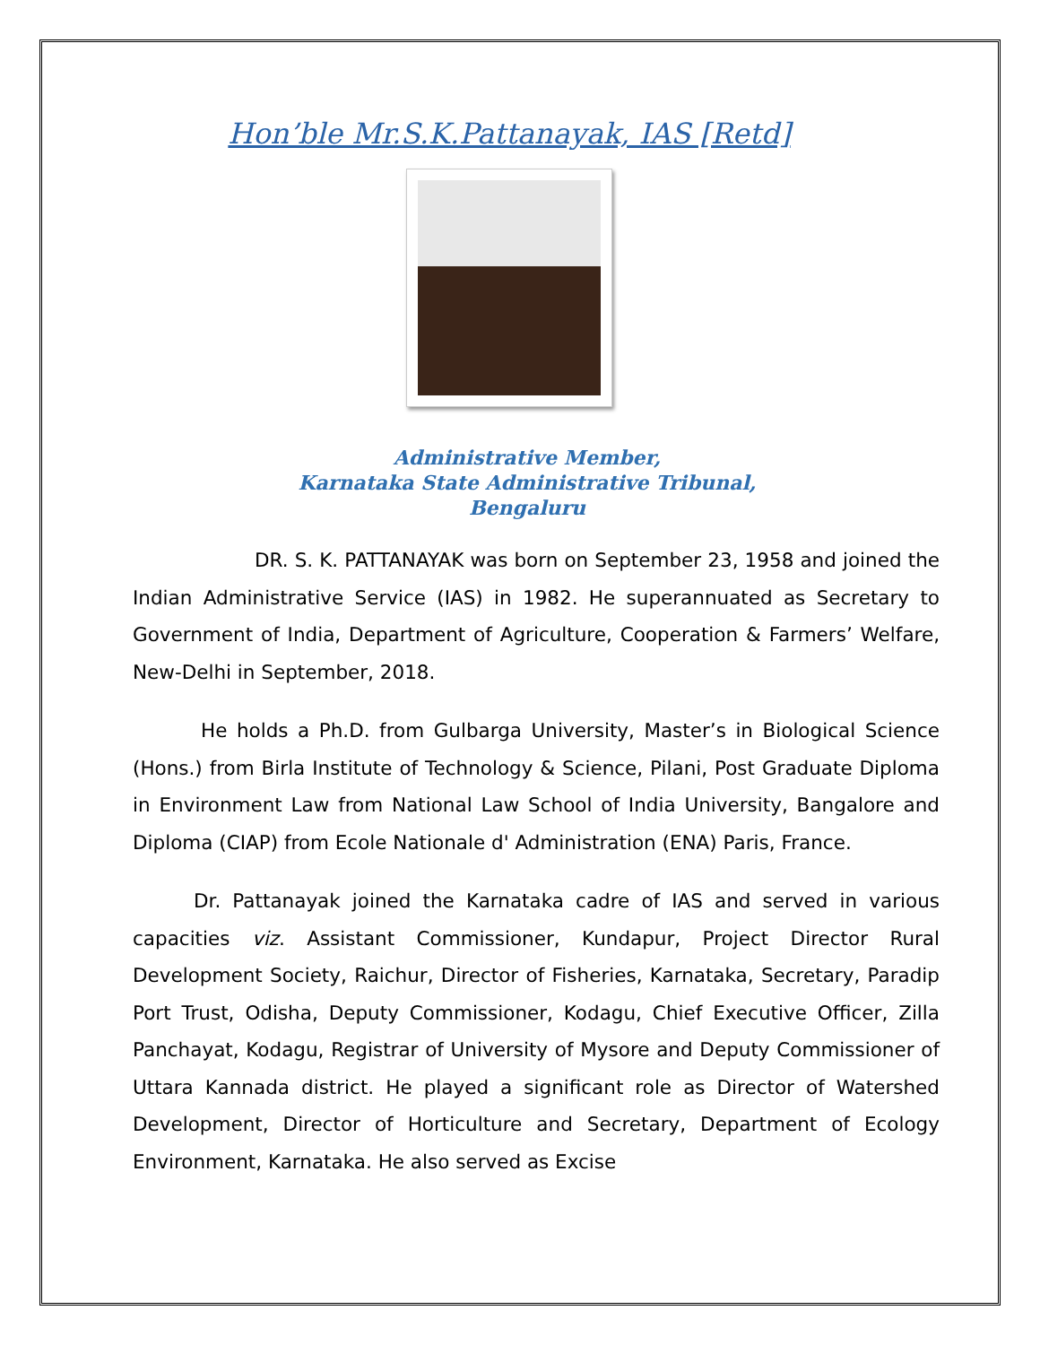Hon’ble Mr.S.K.Pattanayak, IAS [Retd]
Administrative Member,
Karnataka State Administrative Tribunal,
Bengaluru
DR. S. K. PATTANAYAK was born on September 23, 1958 and joined the Indian Administrative Service (IAS) in 1982. He superannuated as Secretary to Government of India, Department of Agriculture, Cooperation & Farmers’ Welfare, New-Delhi in September, 2018.
He holds a Ph.D. from Gulbarga University, Master’s in Biological Science (Hons.) from Birla Institute of Technology & Science, Pilani, Post Graduate Diploma in Environment Law from National Law School of India University, Bangalore and Diploma (CIAP) from Ecole Nationale d' Administration (ENA) Paris, France.
Dr. Pattanayak joined the Karnataka cadre of IAS and served in various capacities viz. Assistant Commissioner, Kundapur, Project Director Rural Development Society, Raichur, Director of Fisheries, Karnataka, Secretary, Paradip Port Trust, Odisha, Deputy Commissioner, Kodagu, Chief Executive Officer, Zilla Panchayat, Kodagu, Registrar of University of Mysore and Deputy Commissioner of Uttara Kannada district. He played a significant role as Director of Watershed Development, Director of Horticulture and Secretary, Department of Ecology Environment, Karnataka. He also served as Excise